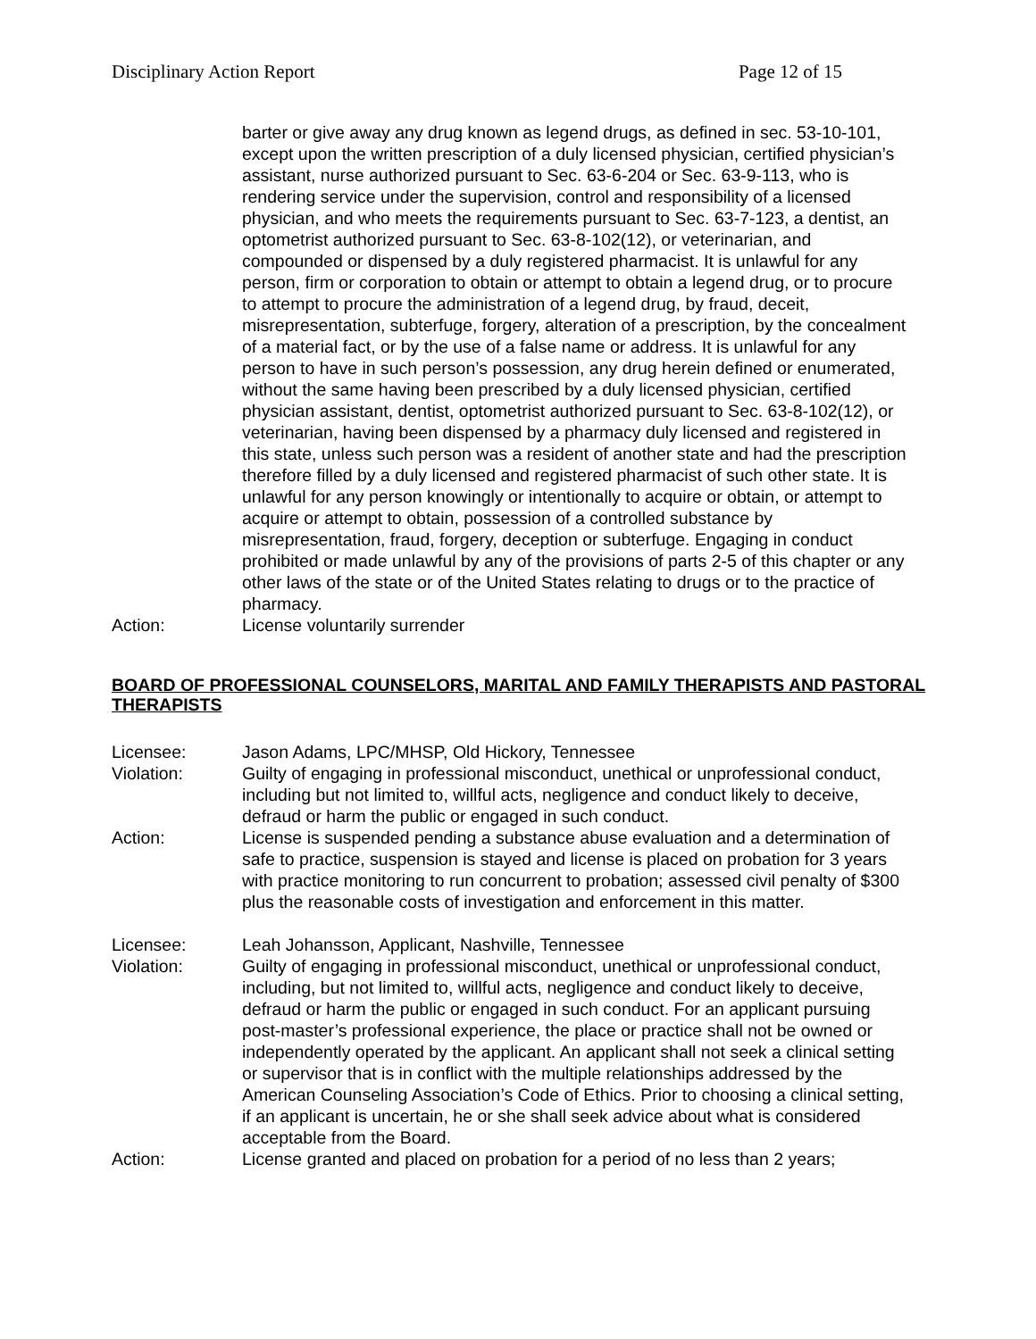Disciplinary Action Report Page 12 of 15
barter or give away any drug known as legend drugs, as defined in sec. 53-10-101, except upon the written prescription of a duly licensed physician, certified physician’s assistant, nurse authorized pursuant to Sec. 63-6-204 or Sec. 63-9-113, who is rendering service under the supervision, control and responsibility of a licensed physician, and who meets the requirements pursuant to Sec. 63-7-123, a dentist, an optometrist authorized pursuant to Sec. 63-8-102(12), or veterinarian, and compounded or dispensed by a duly registered pharmacist. It is unlawful for any person, firm or corporation to obtain or attempt to obtain a legend drug, or to procure to attempt to procure the administration of a legend drug, by fraud, deceit, misrepresentation, subterfuge, forgery, alteration of a prescription, by the concealment of a material fact, or by the use of a false name or address. It is unlawful for any person to have in such person’s possession, any drug herein defined or enumerated, without the same having been prescribed by a duly licensed physician, certified physician assistant, dentist, optometrist authorized pursuant to Sec. 63-8-102(12), or veterinarian, having been dispensed by a pharmacy duly licensed and registered in this state, unless such person was a resident of another state and had the prescription therefore filled by a duly licensed and registered pharmacist of such other state. It is unlawful for any person knowingly or intentionally to acquire or obtain, or attempt to acquire or attempt to obtain, possession of a controlled substance by misrepresentation, fraud, forgery, deception or subterfuge. Engaging in conduct prohibited or made unlawful by any of the provisions of parts 2-5 of this chapter or any other laws of the state or of the United States relating to drugs or to the practice of pharmacy.
Action: License voluntarily surrender
BOARD OF PROFESSIONAL COUNSELORS, MARITAL AND FAMILY THERAPISTS AND PASTORAL THERAPISTS
Licensee: Jason Adams, LPC/MHSP, Old Hickory, Tennessee
Violation: Guilty of engaging in professional misconduct, unethical or unprofessional conduct, including but not limited to, willful acts, negligence and conduct likely to deceive, defraud or harm the public or engaged in such conduct.
Action: License is suspended pending a substance abuse evaluation and a determination of safe to practice, suspension is stayed and license is placed on probation for 3 years with practice monitoring to run concurrent to probation; assessed civil penalty of $300 plus the reasonable costs of investigation and enforcement in this matter.
Licensee: Leah Johansson, Applicant, Nashville, Tennessee
Violation: Guilty of engaging in professional misconduct, unethical or unprofessional conduct, including, but not limited to, willful acts, negligence and conduct likely to deceive, defraud or harm the public or engaged in such conduct. For an applicant pursuing post-master’s professional experience, the place or practice shall not be owned or independently operated by the applicant. An applicant shall not seek a clinical setting or supervisor that is in conflict with the multiple relationships addressed by the American Counseling Association’s Code of Ethics. Prior to choosing a clinical setting, if an applicant is uncertain, he or she shall seek advice about what is considered acceptable from the Board.
Action: License granted and placed on probation for a period of no less than 2 years;